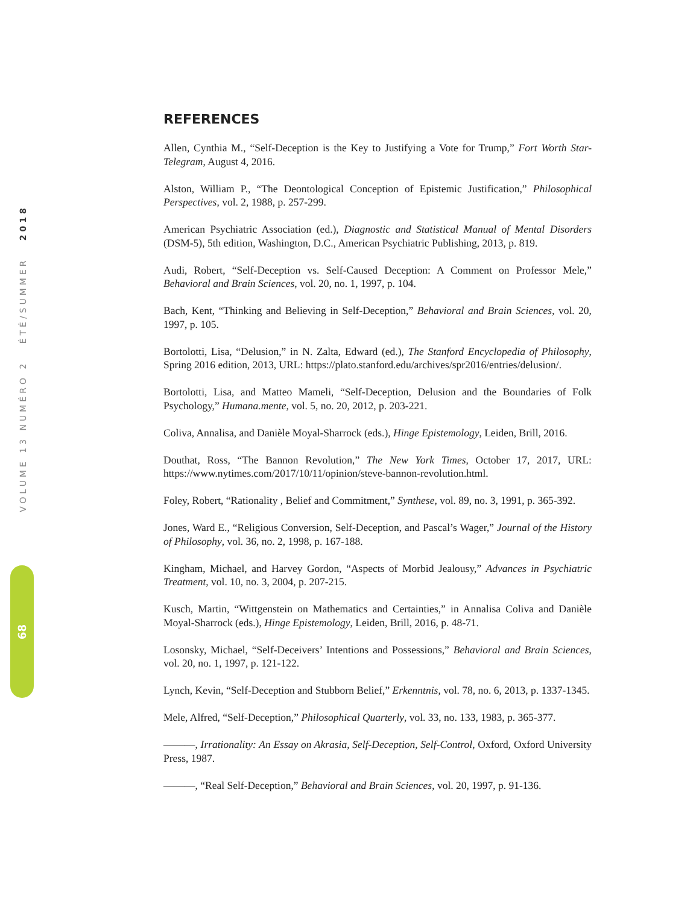VOLUME 13 NUMÉRO 2 ÉTÉ/SUMMER 2018
68
REFERENCES
Allen, Cynthia M., “Self-Deception is the Key to Justifying a Vote for Trump,” Fort Worth Star-Telegram, August 4, 2016.
Alston, William P., “The Deontological Conception of Epistemic Justification,” Philosophical Perspectives, vol. 2, 1988, p. 257-299.
American Psychiatric Association (ed.), Diagnostic and Statistical Manual of Mental Disorders (DSM-5), 5th edition, Washington, D.C., American Psychiatric Publishing, 2013, p. 819.
Audi, Robert, “Self-Deception vs. Self-Caused Deception: A Comment on Professor Mele,” Behavioral and Brain Sciences, vol. 20, no. 1, 1997, p. 104.
Bach, Kent, “Thinking and Believing in Self-Deception,” Behavioral and Brain Sciences, vol. 20, 1997, p. 105.
Bortolotti, Lisa, “Delusion,” in N. Zalta, Edward (ed.), The Stanford Encyclopedia of Philosophy, Spring 2016 edition, 2013, URL: https://plato.stanford.edu/archives/spr2016/entries/delusion/.
Bortolotti, Lisa, and Matteo Mameli, “Self-Deception, Delusion and the Boundaries of Folk Psychology,” Humana.mente, vol. 5, no. 20, 2012, p. 203-221.
Coliva, Annalisa, and Danièle Moyal-Sharrock (eds.), Hinge Epistemology, Leiden, Brill, 2016.
Douthat, Ross, “The Bannon Revolution,” The New York Times, October 17, 2017, URL: https://www.nytimes.com/2017/10/11/opinion/steve-bannon-revolution.html.
Foley, Robert, “Rationality , Belief and Commitment,” Synthese, vol. 89, no. 3, 1991, p. 365-392.
Jones, Ward E., “Religious Conversion, Self-Deception, and Pascal’s Wager,” Journal of the History of Philosophy, vol. 36, no. 2, 1998, p. 167-188.
Kingham, Michael, and Harvey Gordon, “Aspects of Morbid Jealousy,” Advances in Psychiatric Treatment, vol. 10, no. 3, 2004, p. 207-215.
Kusch, Martin, “Wittgenstein on Mathematics and Certainties,” in Annalisa Coliva and Danièle Moyal-Sharrock (eds.), Hinge Epistemology, Leiden, Brill, 2016, p. 48-71.
Losonsky, Michael, “Self-Deceivers’ Intentions and Possessions,” Behavioral and Brain Sciences, vol. 20, no. 1, 1997, p. 121-122.
Lynch, Kevin, “Self-Deception and Stubborn Belief,” Erkenntnis, vol. 78, no. 6, 2013, p. 1337-1345.
Mele, Alfred, “Self-Deception,” Philosophical Quarterly, vol. 33, no. 133, 1983, p. 365-377.
———, Irrationality: An Essay on Akrasia, Self-Deception, Self-Control, Oxford, Oxford University Press, 1987.
———, “Real Self-Deception,” Behavioral and Brain Sciences, vol. 20, 1997, p. 91-136.